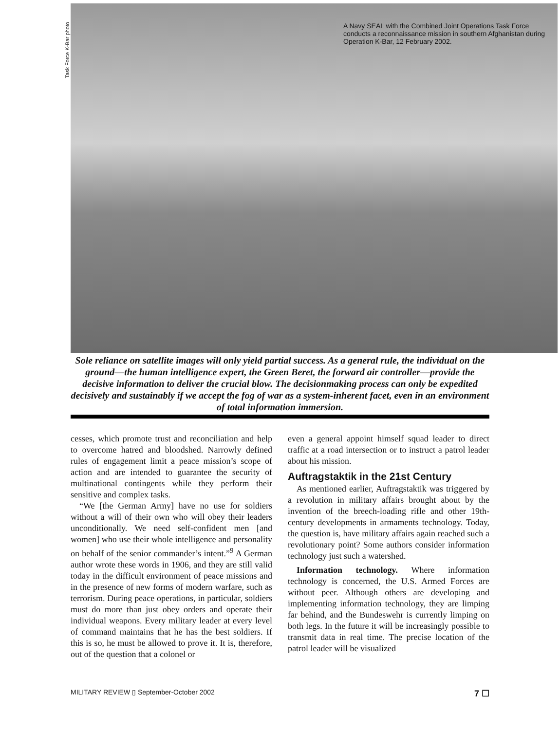Task Force K-Bar photo
A Navy SEAL with the Combined Joint Operations Task Force conducts a reconnaissance mission in southern Afghanistan during Operation K-Bar, 12 February 2002.
Sole reliance on satellite images will only yield partial success. As a general rule, the individual on the ground—the human intelligence expert, the Green Beret, the forward air controller—provide the decisive information to deliver the crucial blow. The decisionmaking process can only be expedited decisively and sustainably if we accept the fog of war as a system-inherent facet, even in an environment of total information immersion.
cesses, which promote trust and reconciliation and help to overcome hatred and bloodshed. Narrowly defined rules of engagement limit a peace mission’s scope of action and are intended to guarantee the security of multinational contingents while they perform their sensitive and complex tasks.
“We [the German Army] have no use for soldiers without a will of their own who will obey their leaders unconditionally. We need self-confident men [and women] who use their whole intelligence and personality on behalf of the senior commander’s intent.”<sup>9</sup> A German author wrote these words in 1906, and they are still valid today in the difficult environment of peace missions and in the presence of new forms of modern warfare, such as terrorism. During peace operations, in particular, soldiers must do more than just obey orders and operate their individual weapons. Every military leader at every level of command maintains that he has the best soldiers. If this is so, he must be allowed to prove it. It is, therefore, out of the question that a colonel or
even a general appoint himself squad leader to direct traffic at a road intersection or to instruct a patrol leader about his mission.
Auftragstaktik in the 21st Century
As mentioned earlier, Auftragstaktik was triggered by a revolution in military affairs brought about by the invention of the breech-loading rifle and other 19th-century developments in armaments technology. Today, the question is, have military affairs again reached such a revolutionary point? Some authors consider information technology just such a watershed.
Information technology. Where information technology is concerned, the U.S. Armed Forces are without peer. Although others are developing and implementing information technology, they are limping far behind, and the Bundeswehr is currently limping on both legs. In the future it will be increasingly possible to transmit data in real time. The precise location of the patrol leader will be visualized
MILITARY REVIEW ▯ September-October 2002 7 ☐